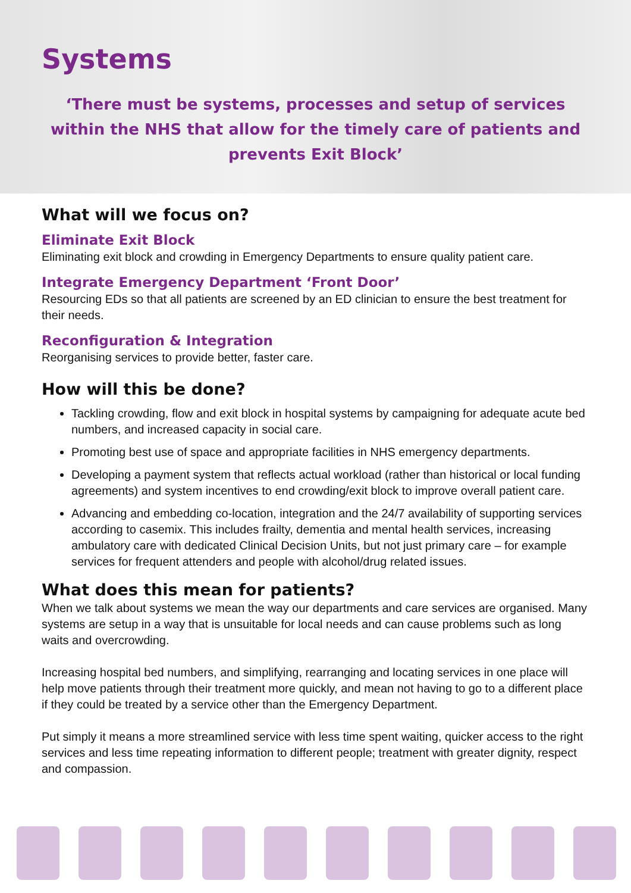Systems
‘There must be systems, processes and setup of services within the NHS that allow for the timely care of patients and prevents Exit Block’
What will we focus on?
Eliminate Exit Block
Eliminating exit block and crowding in Emergency Departments to ensure quality patient care.
Integrate Emergency Department ‘Front Door’
Resourcing EDs so that all patients are screened by an ED clinician to ensure the best treatment for their needs.
Reconfiguration & Integration
Reorganising services to provide better, faster care.
How will this be done?
Tackling crowding, flow and exit block in hospital systems by campaigning for adequate acute bed numbers, and increased capacity in social care.
Promoting best use of space and appropriate facilities in NHS emergency departments.
Developing a payment system that reflects actual workload (rather than historical or local funding agreements) and system incentives to end crowding/exit block to improve overall patient care.
Advancing and embedding co-location, integration and the 24/7 availability of supporting services according to casemix. This includes frailty, dementia and mental health services, increasing ambulatory care with dedicated Clinical Decision Units, but not just primary care – for example services for frequent attenders and people with alcohol/drug related issues.
What does this mean for patients?
When we talk about systems we mean the way our departments and care services are organised. Many systems are setup in a way that is unsuitable for local needs and can cause problems such as long waits and overcrowding.
Increasing hospital bed numbers, and simplifying, rearranging and locating services in one place will help move patients through their treatment more quickly, and mean not having to go to a different place if they could be treated by a service other than the Emergency Department.
Put simply it means a more streamlined service with less time spent waiting, quicker access to the right services and less time repeating information to different people; treatment with greater dignity, respect and compassion.